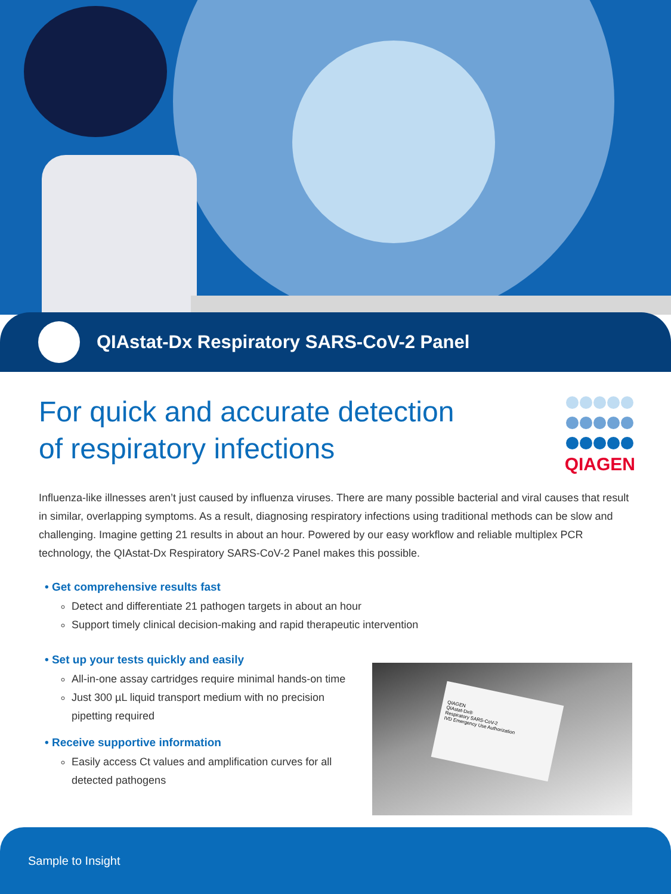QIAstat-Dx Respiratory SARS-CoV-2 Panel
For quick and accurate detection
of respiratory infections
QIAGEN
Influenza-like illnesses aren’t just caused by influenza viruses. There are many possible bacterial and viral causes that result in similar, overlapping symptoms. As a result, diagnosing respiratory infections using traditional methods can be slow and challenging. Imagine getting 21 results in about an hour. Powered by our easy workflow and reliable multiplex PCR technology, the QIAstat-Dx Respiratory SARS-CoV-2 Panel makes this possible.
• Get comprehensive results fast
Detect and differentiate 21 pathogen targets in about an hour
Support timely clinical decision-making and rapid therapeutic intervention
• Set up your tests quickly and easily
All-in-one assay cartridges require minimal hands-on time
Just 300 µL liquid transport medium with no precision pipetting required
• Receive supportive information
Easily access Ct values and amplification curves for all detected pathogens
QIAGEN
QIAstat-Dx®
Respiratory SARS-CoV-2
IVD Emergency Use Authorization
Sample to Insight